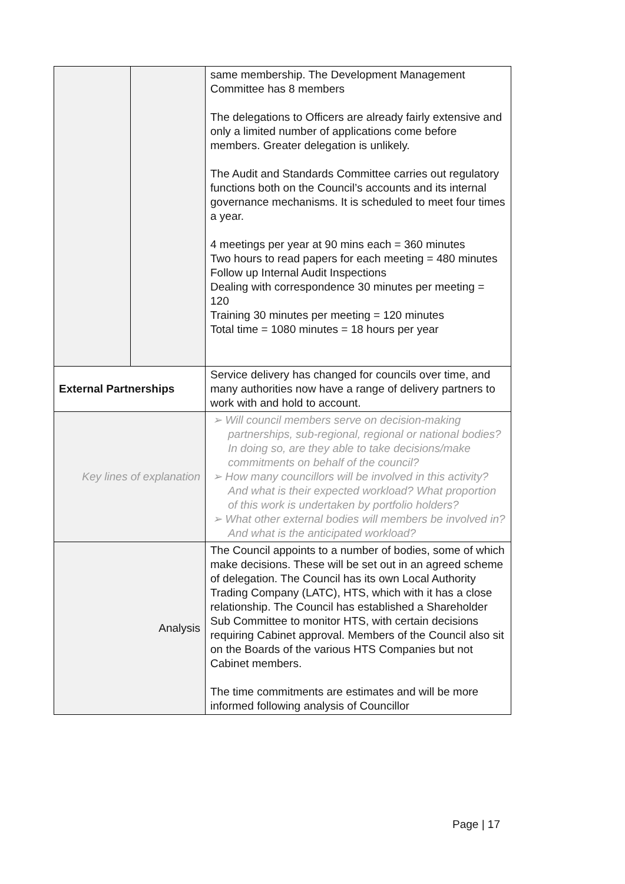| | | same membership. The Development Management Committee has 8 members The delegations to Officers are already fairly extensive and only a limited number of applications come before members. Greater delegation is unlikely. The Audit and Standards Committee carries out regulatory functions both on the Council’s accounts and its internal governance mechanisms. It is scheduled to meet four times a year. 4 meetings per year at 90 mins each = 360 minutes Two hours to read papers for each meeting = 480 minutes Follow up Internal Audit Inspections Dealing with correspondence 30 minutes per meeting = 120 Training 30 minutes per meeting = 120 minutes Total time = 1080 minutes = 18 hours per year |
| External Partnerships | | Service delivery has changed for councils over time, and many authorities now have a range of delivery partners to work with and hold to account. |
| Key lines of explanation | | ➢ Will council members serve on decision-making partnerships, sub-regional, regional or national bodies? In doing so, are they able to take decisions/make commitments on behalf of the council? ➢ How many councillors will be involved in this activity? And what is their expected workload? What proportion of this work is undertaken by portfolio holders? ➢ What other external bodies will members be involved in? And what is the anticipated workload? |
| Analysis | | The Council appoints to a number of bodies, some of which make decisions. These will be set out in an agreed scheme of delegation. The Council has its own Local Authority Trading Company (LATC), HTS, which with it has a close relationship. The Council has established a Shareholder Sub Committee to monitor HTS, with certain decisions requiring Cabinet approval. Members of the Council also sit on the Boards of the various HTS Companies but not Cabinet members. The time commitments are estimates and will be more informed following analysis of Councillor |
Page | 17